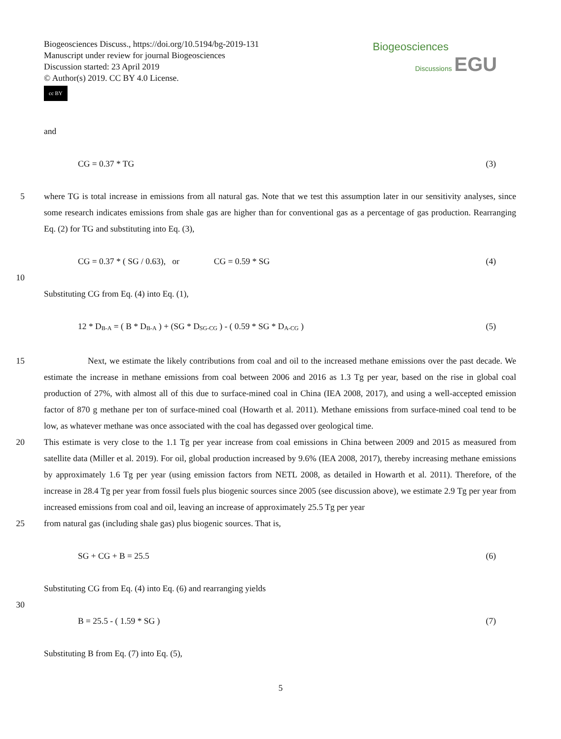Biogeosciences Discuss., https://doi.org/10.5194/bg-2019-131
Manuscript under review for journal Biogeosciences
Discussion started: 23 April 2019
© Author(s) 2019. CC BY 4.0 License.
cc BY
Biogeosciences
Discussions EGU
and
CG = 0.37 * TG (3)
5 where TG is total increase in emissions from all natural gas. Note that we test this assumption later in our sensitivity analyses, since some research indicates emissions from shale gas are higher than for conventional gas as a percentage of gas production. Rearranging Eq. (2) for TG and substituting into Eq. (3),
CG = 0.37 * ( SG / 0.63), or CG = 0.59 * SG (4)
10
Substituting CG from Eq. (4) into Eq. (1),
12 * D<sub>B-A</sub> = ( B * D<sub>B-A</sub> ) + (SG * D<sub>SG-CG</sub> ) - ( 0.59 * SG * D<sub>A-CG</sub> ) (5)
15 Next, we estimate the likely contributions from coal and oil to the increased methane emissions over the past decade. We estimate the increase in methane emissions from coal between 2006 and 2016 as 1.3 Tg per year, based on the rise in global coal production of 27%, with almost all of this due to surface-mined coal in China (IEA 2008, 2017), and using a well-accepted emission factor of 870 g methane per ton of surface-mined coal (Howarth et al. 2011). Methane emissions from surface-mined coal tend to be low, as whatever methane was once associated with the coal has degassed over geological time.
20 This estimate is very close to the 1.1 Tg per year increase from coal emissions in China between 2009 and 2015 as measured from satellite data (Miller et al. 2019). For oil, global production increased by 9.6% (IEA 2008, 2017), thereby increasing methane emissions by approximately 1.6 Tg per year (using emission factors from NETL 2008, as detailed in Howarth et al. 2011). Therefore, of the increase in 28.4 Tg per year from fossil fuels plus biogenic sources since 2005 (see discussion above), we estimate 2.9 Tg per year from increased emissions from coal and oil, leaving an increase of approximately 25.5 Tg per year
25 from natural gas (including shale gas) plus biogenic sources. That is,
SG + CG + B = 25.5 (6)
Substituting CG from Eq. (4) into Eq. (6) and rearranging yields
30
B = 25.5 - ( 1.59 * SG ) (7)
Substituting B from Eq. (7) into Eq. (5),
5